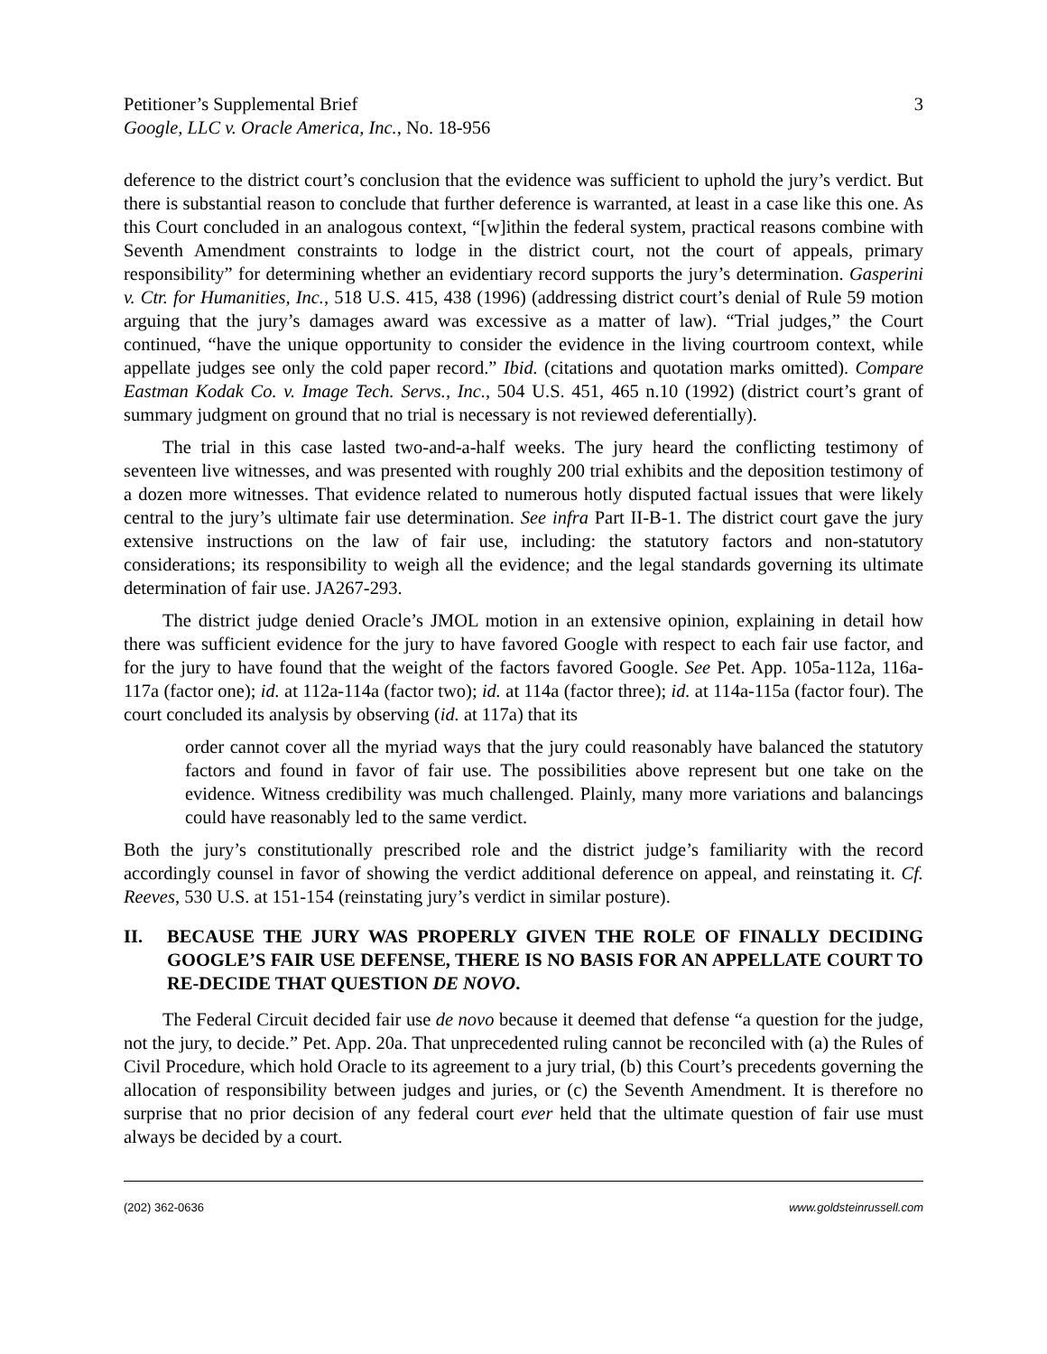Petitioner’s Supplemental Brief
Google, LLC v. Oracle America, Inc., No. 18-956
3
deference to the district court’s conclusion that the evidence was sufficient to uphold the jury’s verdict. But there is substantial reason to conclude that further deference is warranted, at least in a case like this one. As this Court concluded in an analogous context, “[w]ithin the federal system, practical reasons combine with Seventh Amendment constraints to lodge in the district court, not the court of appeals, primary responsibility” for determining whether an evidentiary record supports the jury’s determination. Gasperini v. Ctr. for Humanities, Inc., 518 U.S. 415, 438 (1996) (addressing district court’s denial of Rule 59 motion arguing that the jury’s damages award was excessive as a matter of law). “Trial judges,” the Court continued, “have the unique opportunity to consider the evidence in the living courtroom context, while appellate judges see only the cold paper record.” Ibid. (citations and quotation marks omitted). Compare Eastman Kodak Co. v. Image Tech. Servs., Inc., 504 U.S. 451, 465 n.10 (1992) (district court’s grant of summary judgment on ground that no trial is necessary is not reviewed deferentially).
The trial in this case lasted two-and-a-half weeks. The jury heard the conflicting testimony of seventeen live witnesses, and was presented with roughly 200 trial exhibits and the deposition testimony of a dozen more witnesses. That evidence related to numerous hotly disputed factual issues that were likely central to the jury’s ultimate fair use determination. See infra Part II-B-1. The district court gave the jury extensive instructions on the law of fair use, including: the statutory factors and non-statutory considerations; its responsibility to weigh all the evidence; and the legal standards governing its ultimate determination of fair use. JA267-293.
The district judge denied Oracle’s JMOL motion in an extensive opinion, explaining in detail how there was sufficient evidence for the jury to have favored Google with respect to each fair use factor, and for the jury to have found that the weight of the factors favored Google. See Pet. App. 105a-112a, 116a-117a (factor one); id. at 112a-114a (factor two); id. at 114a (factor three); id. at 114a-115a (factor four). The court concluded its analysis by observing (id. at 117a) that its
order cannot cover all the myriad ways that the jury could reasonably have balanced the statutory factors and found in favor of fair use. The possibilities above represent but one take on the evidence. Witness credibility was much challenged. Plainly, many more variations and balancings could have reasonably led to the same verdict.
Both the jury’s constitutionally prescribed role and the district judge’s familiarity with the record accordingly counsel in favor of showing the verdict additional deference on appeal, and reinstating it. Cf. Reeves, 530 U.S. at 151-154 (reinstating jury’s verdict in similar posture).
II. BECAUSE THE JURY WAS PROPERLY GIVEN THE ROLE OF FINALLY DECIDING GOOGLE’S FAIR USE DEFENSE, THERE IS NO BASIS FOR AN APPELLATE COURT TO RE-DECIDE THAT QUESTION DE NOVO.
The Federal Circuit decided fair use de novo because it deemed that defense “a question for the judge, not the jury, to decide.” Pet. App. 20a. That unprecedented ruling cannot be reconciled with (a) the Rules of Civil Procedure, which hold Oracle to its agreement to a jury trial, (b) this Court’s precedents governing the allocation of responsibility between judges and juries, or (c) the Seventh Amendment. It is therefore no surprise that no prior decision of any federal court ever held that the ultimate question of fair use must always be decided by a court.
(202) 362-0636 www.goldsteinrussell.com